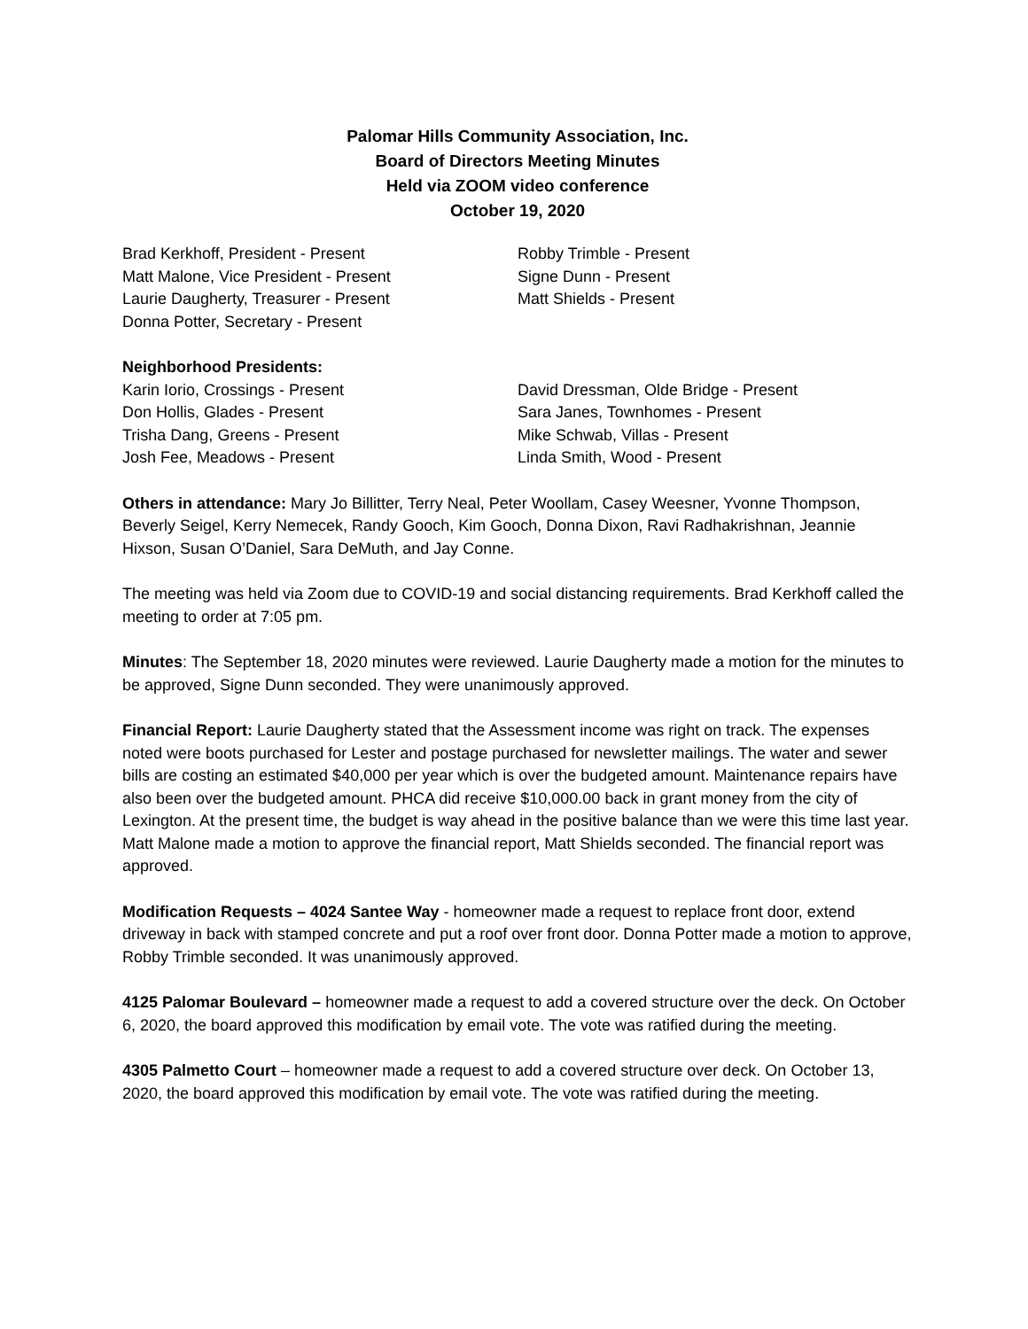Palomar Hills Community Association, Inc.
Board of Directors Meeting Minutes
Held via ZOOM video conference
October 19, 2020
Brad Kerkhoff, President - Present
Matt Malone, Vice President - Present
Laurie Daugherty, Treasurer - Present
Donna Potter, Secretary - Present
Robby Trimble - Present
Signe Dunn - Present
Matt Shields - Present
Neighborhood Presidents:
Karin Iorio, Crossings - Present
Don Hollis, Glades - Present
Trisha Dang, Greens - Present
Josh Fee, Meadows - Present
David Dressman, Olde Bridge - Present
Sara Janes, Townhomes - Present
Mike Schwab, Villas - Present
Linda Smith, Wood - Present
Others in attendance: Mary Jo Billitter, Terry Neal, Peter Woollam, Casey Weesner, Yvonne Thompson, Beverly Seigel, Kerry Nemecek, Randy Gooch, Kim Gooch, Donna Dixon, Ravi Radhakrishnan, Jeannie Hixson, Susan O’Daniel, Sara DeMuth, and Jay Conne.
The meeting was held via Zoom due to COVID-19 and social distancing requirements. Brad Kerkhoff called the meeting to order at 7:05 pm.
Minutes: The September 18, 2020 minutes were reviewed. Laurie Daugherty made a motion for the minutes to be approved, Signe Dunn seconded. They were unanimously approved.
Financial Report: Laurie Daugherty stated that the Assessment income was right on track. The expenses noted were boots purchased for Lester and postage purchased for newsletter mailings. The water and sewer bills are costing an estimated $40,000 per year which is over the budgeted amount. Maintenance repairs have also been over the budgeted amount. PHCA did receive $10,000.00 back in grant money from the city of Lexington. At the present time, the budget is way ahead in the positive balance than we were this time last year. Matt Malone made a motion to approve the financial report, Matt Shields seconded. The financial report was approved.
Modification Requests – 4024 Santee Way - homeowner made a request to replace front door, extend driveway in back with stamped concrete and put a roof over front door. Donna Potter made a motion to approve, Robby Trimble seconded. It was unanimously approved.
4125 Palomar Boulevard – homeowner made a request to add a covered structure over the deck. On October 6, 2020, the board approved this modification by email vote. The vote was ratified during the meeting.
4305 Palmetto Court – homeowner made a request to add a covered structure over deck. On October 13, 2020, the board approved this modification by email vote. The vote was ratified during the meeting.